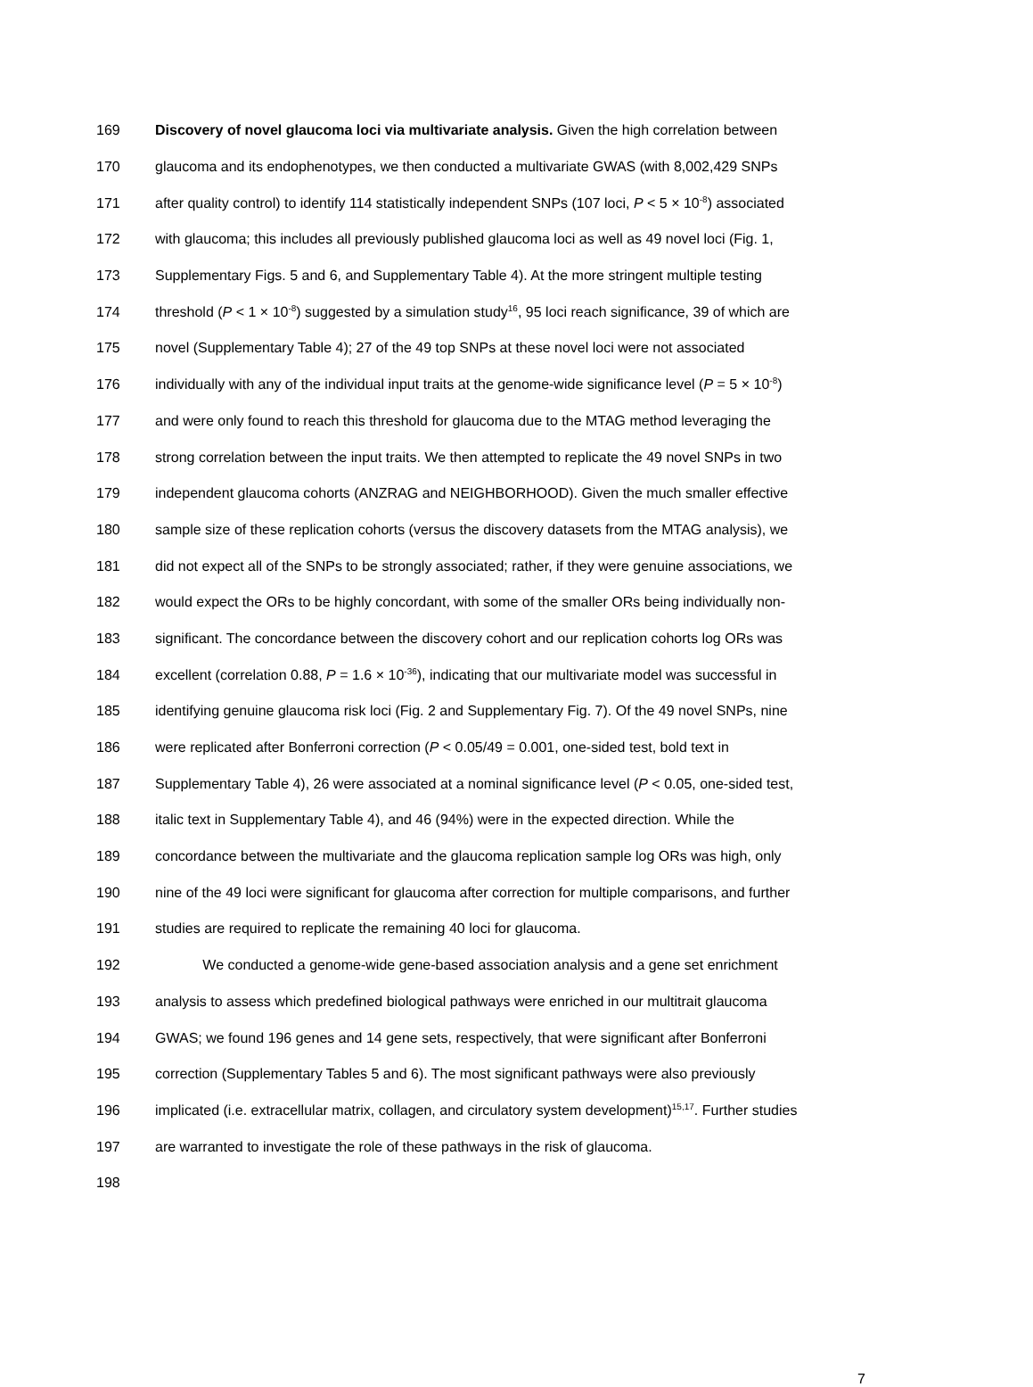169 Discovery of novel glaucoma loci via multivariate analysis. Given the high correlation between
170 glaucoma and its endophenotypes, we then conducted a multivariate GWAS (with 8,002,429 SNPs
171 after quality control) to identify 114 statistically independent SNPs (107 loci, P < 5 × 10<sup>-8</sup>) associated
172 with glaucoma; this includes all previously published glaucoma loci as well as 49 novel loci (Fig. 1,
173 Supplementary Figs. 5 and 6, and Supplementary Table 4). At the more stringent multiple testing
174 threshold (P < 1 × 10<sup>-8</sup>) suggested by a simulation study<sup>16</sup>, 95 loci reach significance, 39 of which are
175 novel (Supplementary Table 4); 27 of the 49 top SNPs at these novel loci were not associated
176 individually with any of the individual input traits at the genome-wide significance level (P = 5 × 10<sup>-8</sup>)
177 and were only found to reach this threshold for glaucoma due to the MTAG method leveraging the
178 strong correlation between the input traits. We then attempted to replicate the 49 novel SNPs in two
179 independent glaucoma cohorts (ANZRAG and NEIGHBORHOOD). Given the much smaller effective
180 sample size of these replication cohorts (versus the discovery datasets from the MTAG analysis), we
181 did not expect all of the SNPs to be strongly associated; rather, if they were genuine associations, we
182 would expect the ORs to be highly concordant, with some of the smaller ORs being individually non-
183 significant. The concordance between the discovery cohort and our replication cohorts log ORs was
184 excellent (correlation 0.88, P = 1.6 × 10<sup>-36</sup>), indicating that our multivariate model was successful in
185 identifying genuine glaucoma risk loci (Fig. 2 and Supplementary Fig. 7). Of the 49 novel SNPs, nine
186 were replicated after Bonferroni correction (P < 0.05/49 = 0.001, one-sided test, bold text in
187 Supplementary Table 4), 26 were associated at a nominal significance level (P < 0.05, one-sided test,
188 italic text in Supplementary Table 4), and 46 (94%) were in the expected direction. While the
189 concordance between the multivariate and the glaucoma replication sample log ORs was high, only
190 nine of the 49 loci were significant for glaucoma after correction for multiple comparisons, and further
191 studies are required to replicate the remaining 40 loci for glaucoma.
192 We conducted a genome-wide gene-based association analysis and a gene set enrichment
193 analysis to assess which predefined biological pathways were enriched in our multitrait glaucoma
194 GWAS; we found 196 genes and 14 gene sets, respectively, that were significant after Bonferroni
195 correction (Supplementary Tables 5 and 6). The most significant pathways were also previously
196 implicated (i.e. extracellular matrix, collagen, and circulatory system development)<sup>15,17</sup>. Further studies
197 are warranted to investigate the role of these pathways in the risk of glaucoma.
198
7